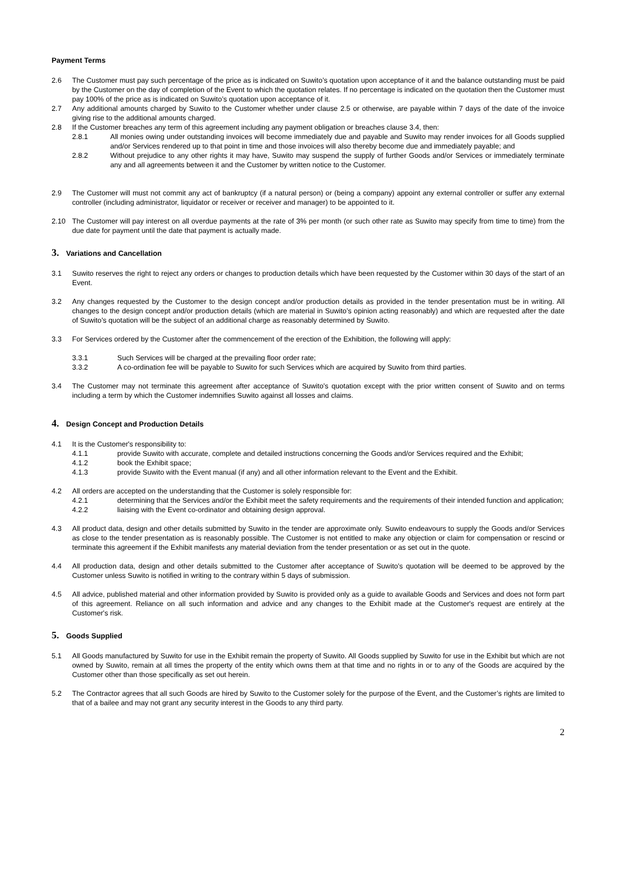Payment Terms
2.6 The Customer must pay such percentage of the price as is indicated on Suwito’s quotation upon acceptance of it and the balance outstanding must be paid by the Customer on the day of completion of the Event to which the quotation relates. If no percentage is indicated on the quotation then the Customer must pay 100% of the price as is indicated on Suwito’s quotation upon acceptance of it.
2.7 Any additional amounts charged by Suwito to the Customer whether under clause 2.5 or otherwise, are payable within 7 days of the date of the invoice giving rise to the additional amounts charged.
2.8 If the Customer breaches any term of this agreement including any payment obligation or breaches clause 3.4, then:
2.8.1 All monies owing under outstanding invoices will become immediately due and payable and Suwito may render invoices for all Goods supplied and/or Services rendered up to that point in time and those invoices will also thereby become due and immediately payable; and
2.8.2 Without prejudice to any other rights it may have, Suwito may suspend the supply of further Goods and/or Services or immediately terminate any and all agreements between it and the Customer by written notice to the Customer.
2.9 The Customer will must not commit any act of bankruptcy (if a natural person) or (being a company) appoint any external controller or suffer any external controller (including administrator, liquidator or receiver or receiver and manager) to be appointed to it.
2.10 The Customer will pay interest on all overdue payments at the rate of 3% per month (or such other rate as Suwito may specify from time to time) from the due date for payment until the date that payment is actually made.
3. Variations and Cancellation
3.1 Suwito reserves the right to reject any orders or changes to production details which have been requested by the Customer within 30 days of the start of an Event.
3.2 Any changes requested by the Customer to the design concept and/or production details as provided in the tender presentation must be in writing. All changes to the design concept and/or production details (which are material in Suwito’s opinion acting reasonably) and which are requested after the date of Suwito's quotation will be the subject of an additional charge as reasonably determined by Suwito.
3.3 For Services ordered by the Customer after the commencement of the erection of the Exhibition, the following will apply:
3.3.1 Such Services will be charged at the prevailing floor order rate;
3.3.2 A co-ordination fee will be payable to Suwito for such Services which are acquired by Suwito from third parties.
3.4 The Customer may not terminate this agreement after acceptance of Suwito's quotation except with the prior written consent of Suwito and on terms including a term by which the Customer indemnifies Suwito against all losses and claims.
4. Design Concept and Production Details
4.1 It is the Customer's responsibility to:
4.1.1 provide Suwito with accurate, complete and detailed instructions concerning the Goods and/or Services required and the Exhibit;
4.1.2 book the Exhibit space;
4.1.3 provide Suwito with the Event manual (if any) and all other information relevant to the Event and the Exhibit.
4.2 All orders are accepted on the understanding that the Customer is solely responsible for:
4.2.1 determining that the Services and/or the Exhibit meet the safety requirements and the requirements of their intended function and application;
4.2.2 liaising with the Event co-ordinator and obtaining design approval.
4.3 All product data, design and other details submitted by Suwito in the tender are approximate only. Suwito endeavours to supply the Goods and/or Services as close to the tender presentation as is reasonably possible. The Customer is not entitled to make any objection or claim for compensation or rescind or terminate this agreement if the Exhibit manifests any material deviation from the tender presentation or as set out in the quote.
4.4 All production data, design and other details submitted to the Customer after acceptance of Suwito's quotation will be deemed to be approved by the Customer unless Suwito is notified in writing to the contrary within 5 days of submission.
4.5 All advice, published material and other information provided by Suwito is provided only as a guide to available Goods and Services and does not form part of this agreement. Reliance on all such information and advice and any changes to the Exhibit made at the Customer's request are entirely at the Customer's risk.
5. Goods Supplied
5.1 All Goods manufactured by Suwito for use in the Exhibit remain the property of Suwito. All Goods supplied by Suwito for use in the Exhibit but which are not owned by Suwito, remain at all times the property of the entity which owns them at that time and no rights in or to any of the Goods are acquired by the Customer other than those specifically as set out herein.
5.2 The Contractor agrees that all such Goods are hired by Suwito to the Customer solely for the purpose of the Event, and the Customer’s rights are limited to that of a bailee and may not grant any security interest in the Goods to any third party.
2